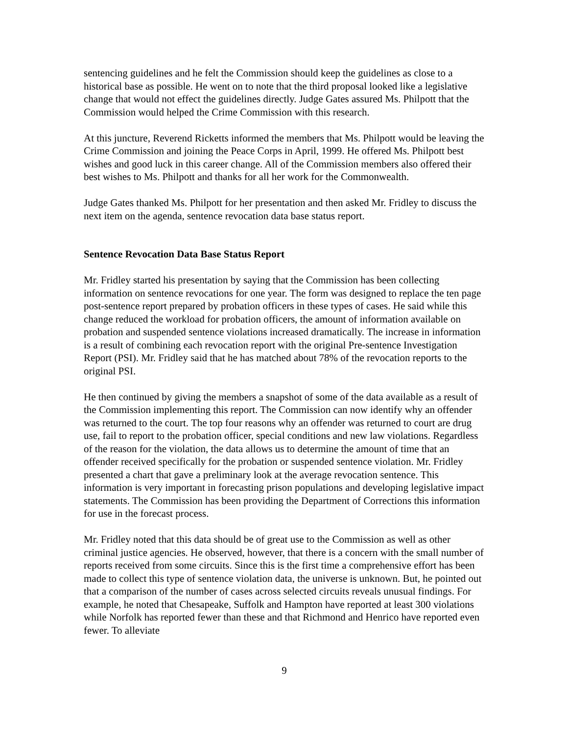sentencing guidelines and he felt the Commission should keep the guidelines as close to a historical base as possible. He went on to note that the third proposal looked like a legislative change that would not effect the guidelines directly. Judge Gates assured Ms. Philpott that the Commission would helped the Crime Commission with this research.
At this juncture, Reverend Ricketts informed the members that Ms. Philpott would be leaving the Crime Commission and joining the Peace Corps in April, 1999. He offered Ms. Philpott best wishes and good luck in this career change. All of the Commission members also offered their best wishes to Ms. Philpott and thanks for all her work for the Commonwealth.
Judge Gates thanked Ms. Philpott for her presentation and then asked Mr. Fridley to discuss the next item on the agenda, sentence revocation data base status report.
Sentence Revocation Data Base Status Report
Mr. Fridley started his presentation by saying that the Commission has been collecting information on sentence revocations for one year. The form was designed to replace the ten page post-sentence report prepared by probation officers in these types of cases. He said while this change reduced the workload for probation officers, the amount of information available on probation and suspended sentence violations increased dramatically. The increase in information is a result of combining each revocation report with the original Pre-sentence Investigation Report (PSI). Mr. Fridley said that he has matched about 78% of the revocation reports to the original PSI.
He then continued by giving the members a snapshot of some of the data available as a result of the Commission implementing this report. The Commission can now identify why an offender was returned to the court. The top four reasons why an offender was returned to court are drug use, fail to report to the probation officer, special conditions and new law violations. Regardless of the reason for the violation, the data allows us to determine the amount of time that an offender received specifically for the probation or suspended sentence violation. Mr. Fridley presented a chart that gave a preliminary look at the average revocation sentence. This information is very important in forecasting prison populations and developing legislative impact statements. The Commission has been providing the Department of Corrections this information for use in the forecast process.
Mr. Fridley noted that this data should be of great use to the Commission as well as other criminal justice agencies. He observed, however, that there is a concern with the small number of reports received from some circuits. Since this is the first time a comprehensive effort has been made to collect this type of sentence violation data, the universe is unknown. But, he pointed out that a comparison of the number of cases across selected circuits reveals unusual findings. For example, he noted that Chesapeake, Suffolk and Hampton have reported at least 300 violations while Norfolk has reported fewer than these and that Richmond and Henrico have reported even fewer. To alleviate
9